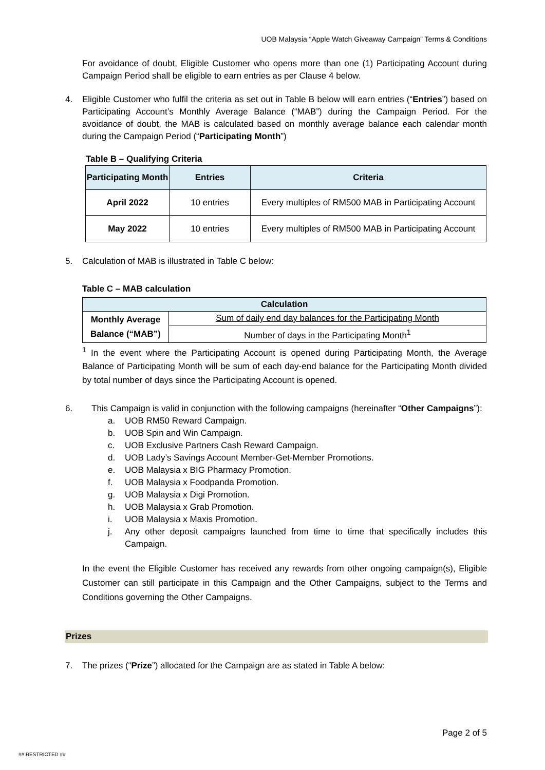UOB Malaysia “Apple Watch Giveaway Campaign” Terms & Conditions
For avoidance of doubt, Eligible Customer who opens more than one (1) Participating Account during Campaign Period shall be eligible to earn entries as per Clause 4 below.
4. Eligible Customer who fulfil the criteria as set out in Table B below will earn entries (“Entries”) based on Participating Account’s Monthly Average Balance (“MAB”) during the Campaign Period. For the avoidance of doubt, the MAB is calculated based on monthly average balance each calendar month during the Campaign Period (“Participating Month”)
Table B – Qualifying Criteria
| Participating Month | Entries | Criteria |
| --- | --- | --- |
| April 2022 | 10 entries | Every multiples of RM500 MAB in Participating Account |
| May 2022 | 10 entries | Every multiples of RM500 MAB in Participating Account |
5. Calculation of MAB is illustrated in Table C below:
Table C – MAB calculation
| Calculation | |
| --- | --- |
| Monthly Average Balance (“MAB”) | Sum of daily end day balances for the Participating Month |
| | Number of days in the Participating Month<sup>1</sup> |
<sup>1</sup> In the event where the Participating Account is opened during Participating Month, the Average Balance of Participating Month will be sum of each day-end balance for the Participating Month divided by total number of days since the Participating Account is opened.
6. This Campaign is valid in conjunction with the following campaigns (hereinafter “Other Campaigns”):
a. UOB RM50 Reward Campaign.
b. UOB Spin and Win Campaign.
c. UOB Exclusive Partners Cash Reward Campaign.
d. UOB Lady’s Savings Account Member-Get-Member Promotions.
e. UOB Malaysia x BIG Pharmacy Promotion.
f. UOB Malaysia x Foodpanda Promotion.
g. UOB Malaysia x Digi Promotion.
h. UOB Malaysia x Grab Promotion.
i. UOB Malaysia x Maxis Promotion.
j. Any other deposit campaigns launched from time to time that specifically includes this Campaign.
In the event the Eligible Customer has received any rewards from other ongoing campaign(s), Eligible Customer can still participate in this Campaign and the Other Campaigns, subject to the Terms and Conditions governing the Other Campaigns.
Prizes
7. The prizes (“Prize”) allocated for the Campaign are as stated in Table A below:
Page 2 of 5
## RESTRICTED ##